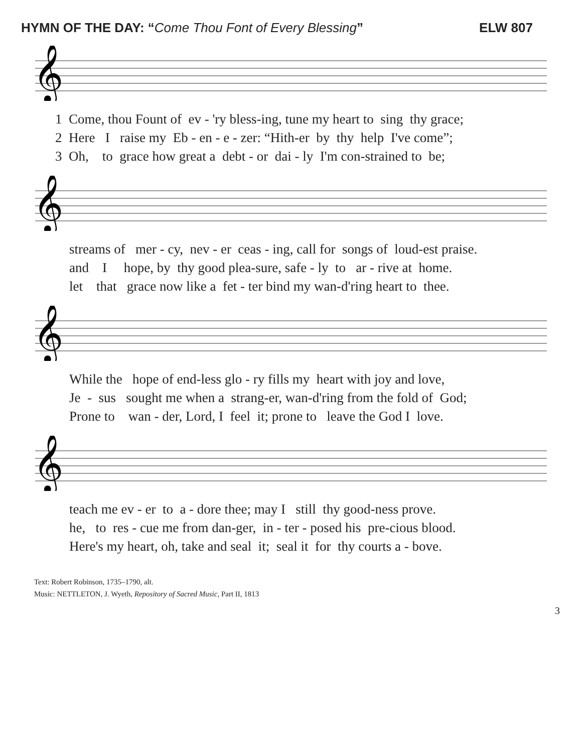HYMN OF THE DAY: “Come Thou Font of Every Blessing” ELW 807
𝄞
1 Come, thou Fount of ev - 'ry bless-ing, tune my heart to sing thy grace;
2 Here I raise my Eb - en - e - zer: “Hith-er by thy help I've come”;
3 Oh, to grace how great a debt - or dai - ly I'm con-strained to be;
𝄞
streams of mer - cy, nev - er ceas - ing, call for songs of loud-est praise.
and I hope, by thy good plea-sure, safe - ly to ar - rive at home.
let that grace now like a fet - ter bind my wan-d'ring heart to thee.
𝄞
While the hope of end-less glo - ry fills my heart with joy and love,
Je - sus sought me when a strang-er, wan-d'ring from the fold of God;
Prone to wan - der, Lord, I feel it; prone to leave the God I love.
𝄞
teach me ev - er to a - dore thee; may I still thy good-ness prove.
he, to res - cue me from dan-ger, in - ter - posed his pre-cious blood.
Here's my heart, oh, take and seal it; seal it for thy courts a - bove.
Text: Robert Robinson, 1735–1790, alt.
Music: NETTLETON, J. Wyeth, Repository of Sacred Music, Part II, 1813
3